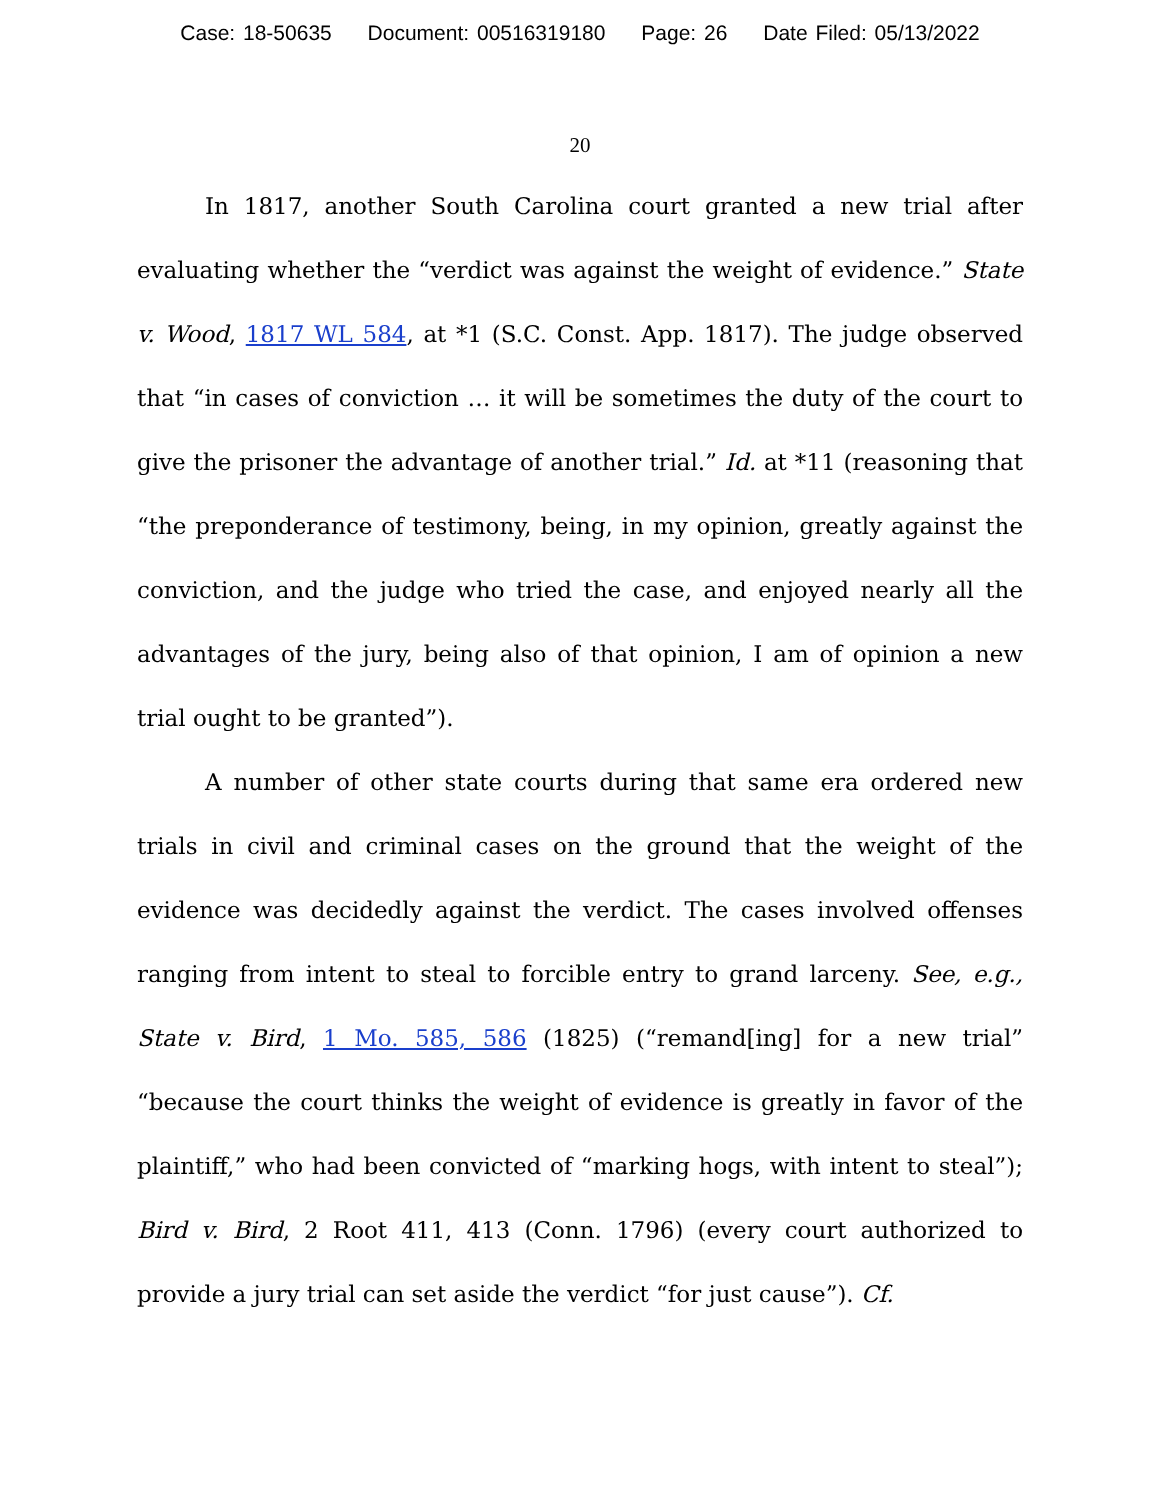Case: 18-50635 Document: 00516319180 Page: 26 Date Filed: 05/13/2022
20
In 1817, another South Carolina court granted a new trial after evaluating whether the “verdict was against the weight of evidence.” State v. Wood, 1817 WL 584, at *1 (S.C. Const. App. 1817). The judge observed that “in cases of conviction … it will be sometimes the duty of the court to give the prisoner the advantage of another trial.” Id. at *11 (reasoning that “the preponderance of testimony, being, in my opinion, greatly against the conviction, and the judge who tried the case, and enjoyed nearly all the advantages of the jury, being also of that opinion, I am of opinion a new trial ought to be granted”).
A number of other state courts during that same era ordered new trials in civil and criminal cases on the ground that the weight of the evidence was decidedly against the verdict. The cases involved offenses ranging from intent to steal to forcible entry to grand larceny. See, e.g., State v. Bird, 1 Mo. 585, 586 (1825) (“remand[ing] for a new trial” “because the court thinks the weight of evidence is greatly in favor of the plaintiff,” who had been convicted of “marking hogs, with intent to steal”); Bird v. Bird, 2 Root 411, 413 (Conn. 1796) (every court authorized to provide a jury trial can set aside the verdict “for just cause”). Cf.